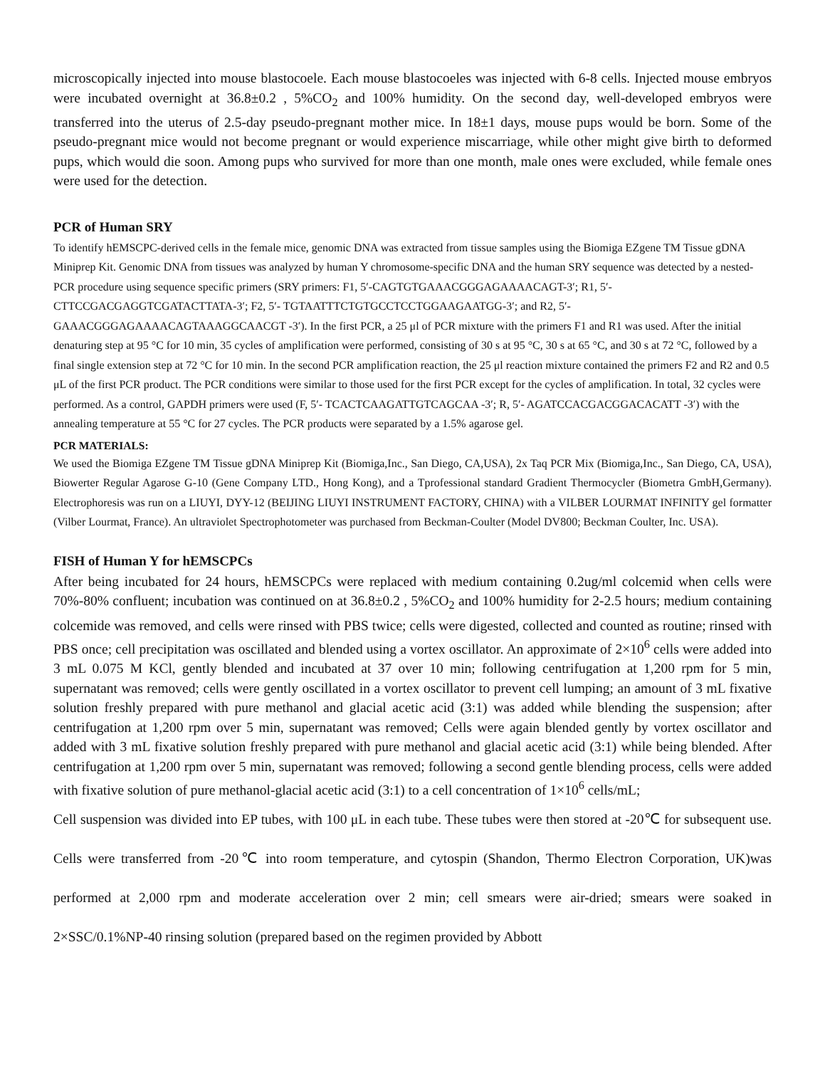microscopically injected into mouse blastocoele. Each mouse blastocoeles was injected with 6-8 cells. Injected mouse embryos were incubated overnight at 36.8±0.2 , 5%CO<sub>2</sub> and 100% humidity. On the second day, well-developed embryos were transferred into the uterus of 2.5-day pseudo-pregnant mother mice. In 18±1 days, mouse pups would be born. Some of the pseudo-pregnant mice would not become pregnant or would experience miscarriage, while other might give birth to deformed pups, which would die soon. Among pups who survived for more than one month, male ones were excluded, while female ones were used for the detection.
PCR of Human SRY
To identify hEMSCPC-derived cells in the female mice, genomic DNA was extracted from tissue samples using the Biomiga EZgene TM Tissue gDNA Miniprep Kit. Genomic DNA from tissues was analyzed by human Y chromosome-specific DNA and the human SRY sequence was detected by a nested-PCR procedure using sequence specific primers (SRY primers: F1, 5′-CAGTGTGAAACGGGAGAAAACAGT-3′; R1, 5′- CTTCCGACGAGGTCGATACTTATA-3′; F2, 5′- TGTAATTTCTGTGCCTCCTGGAAGAATGG-3′; and R2, 5′- GAAACGGGAGAAAACAGTAAAGGCAACGT -3′). In the first PCR, a 25 μl of PCR mixture with the primers F1 and R1 was used. After the initial denaturing step at 95 °C for 10 min, 35 cycles of amplification were performed, consisting of 30 s at 95 °C, 30 s at 65 °C, and 30 s at 72 °C, followed by a final single extension step at 72 °C for 10 min. In the second PCR amplification reaction, the 25 μl reaction mixture contained the primers F2 and R2 and 0.5 μL of the first PCR product. The PCR conditions were similar to those used for the first PCR except for the cycles of amplification. In total, 32 cycles were performed. As a control, GAPDH primers were used (F, 5′- TCACTCAAGATTGTCAGCAA -3′; R, 5′- AGATCCACGACGGACACATT -3′) with the annealing temperature at 55 °C for 27 cycles. The PCR products were separated by a 1.5% agarose gel.
PCR MATERIALS:
We used the Biomiga EZgene TM Tissue gDNA Miniprep Kit (Biomiga,Inc., San Diego, CA,USA), 2x Taq PCR Mix (Biomiga,Inc., San Diego, CA, USA), Biowerter Regular Agarose G-10 (Gene Company LTD., Hong Kong), and a Tprofessional standard Gradient Thermocycler (Biometra GmbH,Germany). Electrophoresis was run on a LIUYI, DYY-12 (BEIJING LIUYI INSTRUMENT FACTORY, CHINA) with a VILBER LOURMAT INFINITY gel formatter (Vilber Lourmat, France). An ultraviolet Spectrophotometer was purchased from Beckman-Coulter (Model DV800; Beckman Coulter, Inc. USA).
FISH of Human Y for hEMSCPCs
After being incubated for 24 hours, hEMSCPCs were replaced with medium containing 0.2ug/ml colcemid when cells were 70%-80% confluent; incubation was continued on at 36.8±0.2 , 5%CO<sub>2</sub> and 100% humidity for 2-2.5 hours; medium containing colcemide was removed, and cells were rinsed with PBS twice; cells were digested, collected and counted as routine; rinsed with PBS once; cell precipitation was oscillated and blended using a vortex oscillator. An approximate of 2×10<sup>6</sup> cells were added into 3 mL 0.075 M KCl, gently blended and incubated at 37 over 10 min; following centrifugation at 1,200 rpm for 5 min, supernatant was removed; cells were gently oscillated in a vortex oscillator to prevent cell lumping; an amount of 3 mL fixative solution freshly prepared with pure methanol and glacial acetic acid (3:1) was added while blending the suspension; after centrifugation at 1,200 rpm over 5 min, supernatant was removed; Cells were again blended gently by vortex oscillator and added with 3 mL fixative solution freshly prepared with pure methanol and glacial acetic acid (3:1) while being blended. After centrifugation at 1,200 rpm over 5 min, supernatant was removed; following a second gentle blending process, cells were added with fixative solution of pure methanol-glacial acetic acid (3:1) to a cell concentration of 1×10<sup>6</sup> cells/mL;
Cell suspension was divided into EP tubes, with 100 μL in each tube. These tubes were then stored at -20℃ for subsequent use. Cells were transferred from -20℃ into room temperature, and cytospin (Shandon, Thermo Electron Corporation, UK)was performed at 2,000 rpm and moderate acceleration over 2 min; cell smears were air-dried; smears were soaked in 2×SSC/0.1%NP-40 rinsing solution (prepared based on the regimen provided by Abbott